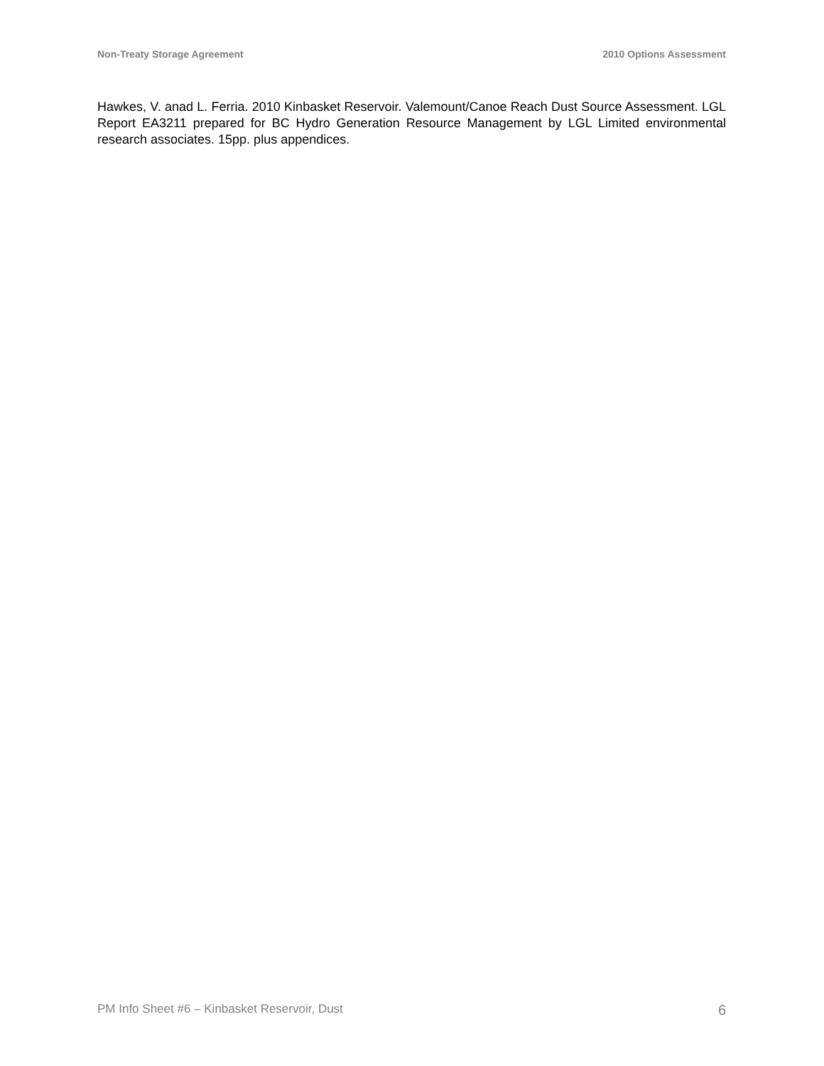Non-Treaty Storage Agreement 2010 Options Assessment
Hawkes, V. anad L. Ferria. 2010 Kinbasket Reservoir. Valemount/Canoe Reach Dust Source Assessment. LGL Report EA3211 prepared for BC Hydro Generation Resource Management by LGL Limited environmental research associates. 15pp. plus appendices.
PM Info Sheet #6 – Kinbasket Reservoir, Dust 6